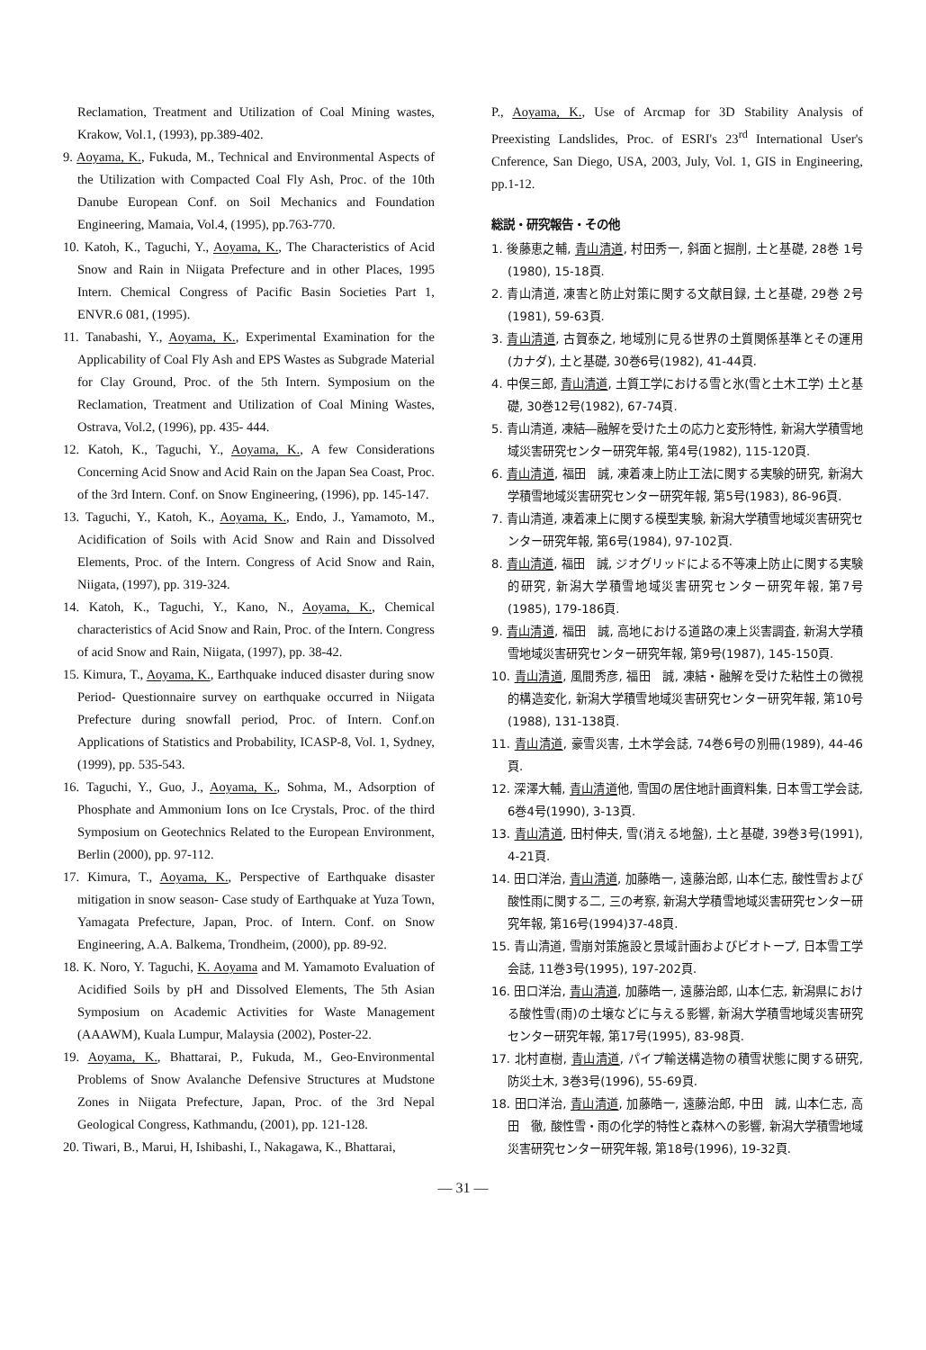Reclamation, Treatment and Utilization of Coal Mining wastes, Krakow, Vol.1, (1993), pp.389-402.
9. Aoyama, K., Fukuda, M., Technical and Environmental Aspects of the Utilization with Compacted Coal Fly Ash, Proc. of the 10th Danube European Conf. on Soil Mechanics and Foundation Engineering, Mamaia, Vol.4, (1995), pp.763-770.
10. Katoh, K., Taguchi, Y., Aoyama, K., The Characteristics of Acid Snow and Rain in Niigata Prefecture and in other Places, 1995 Intern. Chemical Congress of Pacific Basin Societies Part 1, ENVR.6 081, (1995).
11. Tanabashi, Y., Aoyama, K., Experimental Examination for the Applicability of Coal Fly Ash and EPS Wastes as Subgrade Material for Clay Ground, Proc. of the 5th Intern. Symposium on the Reclamation, Treatment and Utilization of Coal Mining Wastes, Ostrava, Vol.2, (1996), pp. 435- 444.
12. Katoh, K., Taguchi, Y., Aoyama, K., A few Considerations Concerning Acid Snow and Acid Rain on the Japan Sea Coast, Proc. of the 3rd Intern. Conf. on Snow Engineering, (1996), pp. 145-147.
13. Taguchi, Y., Katoh, K., Aoyama, K., Endo, J., Yamamoto, M., Acidification of Soils with Acid Snow and Rain and Dissolved Elements, Proc. of the Intern. Congress of Acid Snow and Rain, Niigata, (1997), pp. 319-324.
14. Katoh, K., Taguchi, Y., Kano, N., Aoyama, K., Chemical characteristics of Acid Snow and Rain, Proc. of the Intern. Congress of acid Snow and Rain, Niigata, (1997), pp. 38-42.
15. Kimura, T., Aoyama, K., Earthquake induced disaster during snow Period- Questionnaire survey on earthquake occurred in Niigata Prefecture during snowfall period, Proc. of Intern. Conf.on Applications of Statistics and Probability, ICASP-8, Vol. 1, Sydney, (1999), pp. 535-543.
16. Taguchi, Y., Guo, J., Aoyama, K., Sohma, M., Adsorption of Phosphate and Ammonium Ions on Ice Crystals, Proc. of the third Symposium on Geotechnics Related to the European Environment, Berlin (2000), pp. 97-112.
17. Kimura, T., Aoyama, K., Perspective of Earthquake disaster mitigation in snow season- Case study of Earthquake at Yuza Town, Yamagata Prefecture, Japan, Proc. of Intern. Conf. on Snow Engineering, A.A. Balkema, Trondheim, (2000), pp. 89-92.
18. K. Noro, Y. Taguchi, K. Aoyama and M. Yamamoto Evaluation of Acidified Soils by pH and Dissolved Elements, The 5th Asian Symposium on Academic Activities for Waste Management (AAAWM), Kuala Lumpur, Malaysia (2002), Poster-22.
19. Aoyama, K., Bhattarai, P., Fukuda, M., Geo-Environmental Problems of Snow Avalanche Defensive Structures at Mudstone Zones in Niigata Prefecture, Japan, Proc. of the 3rd Nepal Geological Congress, Kathmandu, (2001), pp. 121-128.
20. Tiwari, B., Marui, H, Ishibashi, I., Nakagawa, K., Bhattarai,
P., Aoyama, K., Use of Arcmap for 3D Stability Analysis of Preexisting Landslides, Proc. of ESRI's 23<sup>rd</sup> International User's Cnference, San Diego, USA, 2003, July, Vol. 1, GIS in Engineering, pp.1-12.
総説・研究報告・その他
1. 後藤恵之輔, 青山清道, 村田秀一, 斜面と掘削, 土と基礎, 28巻 1号(1980), 15-18頁.
2. 青山清道, 凍害と防止対策に関する文献目録, 土と基礎, 29巻 2号(1981), 59-63頁.
3. 青山清道, 古賀泰之, 地域別に見る世界の土質関係基準とその運用(カナダ), 土と基礎, 30巻6号(1982), 41-44頁.
4. 中俣三郎, 青山清道, 土質工学における雪と氷(雪と土木工学) 土と基礎, 30巻12号(1982), 67-74頁.
5. 青山清道, 凍結―融解を受けた土の応力と変形特性, 新潟大学積雪地域災害研究センター研究年報, 第4号(1982), 115-120頁.
6. 青山清道, 福田　誠, 凍着凍上防止工法に関する実験的研究, 新潟大学積雪地域災害研究センター研究年報, 第5号(1983), 86-96頁.
7. 青山清道, 凍着凍上に関する模型実験, 新潟大学積雪地域災害研究センター研究年報, 第6号(1984), 97-102頁.
8. 青山清道, 福田　誠, ジオグリッドによる不等凍上防止に関する実験的研究, 新潟大学積雪地域災害研究センター研究年報, 第7号(1985), 179-186頁.
9. 青山清道, 福田　誠, 高地における道路の凍上災害調査, 新潟大学積雪地域災害研究センター研究年報, 第9号(1987), 145-150頁.
10. 青山清道, 風間秀彦, 福田　誠, 凍結・融解を受けた粘性土の微視的構造変化, 新潟大学積雪地域災害研究センター研究年報, 第10号(1988), 131-138頁.
11. 青山清道, 豪雪災害, 土木学会誌, 74巻6号の別冊(1989), 44-46頁.
12. 深澤大輔, 青山清道他, 雪国の居住地計画資料集, 日本雪工学会誌, 6巻4号(1990), 3-13頁.
13. 青山清道, 田村伸夫, 雪(消える地盤), 土と基礎, 39巻3号(1991), 4-21頁.
14. 田口洋治, 青山清道, 加藤皓一, 遠藤治郎, 山本仁志, 酸性雪および酸性雨に関する二, 三の考察, 新潟大学積雪地域災害研究センター研究年報, 第16号(1994)37-48頁.
15. 青山清道, 雪崩対策施設と景域計画およびビオトープ, 日本雪工学会誌, 11巻3号(1995), 197-202頁.
16. 田口洋治, 青山清道, 加藤皓一, 遠藤治郎, 山本仁志, 新潟県における酸性雪(雨)の土壌などに与える影響, 新潟大学積雪地域災害研究センター研究年報, 第17号(1995), 83-98頁.
17. 北村直樹, 青山清道, パイプ輸送構造物の積雪状態に関する研究, 防災土木, 3巻3号(1996), 55-69頁.
18. 田口洋治, 青山清道, 加藤皓一, 遠藤治郎, 中田　誠, 山本仁志, 高田　徹, 酸性雪・雨の化学的特性と森林への影響, 新潟大学積雪地域災害研究センター研究年報, 第18号(1996), 19-32頁.
— 31 —